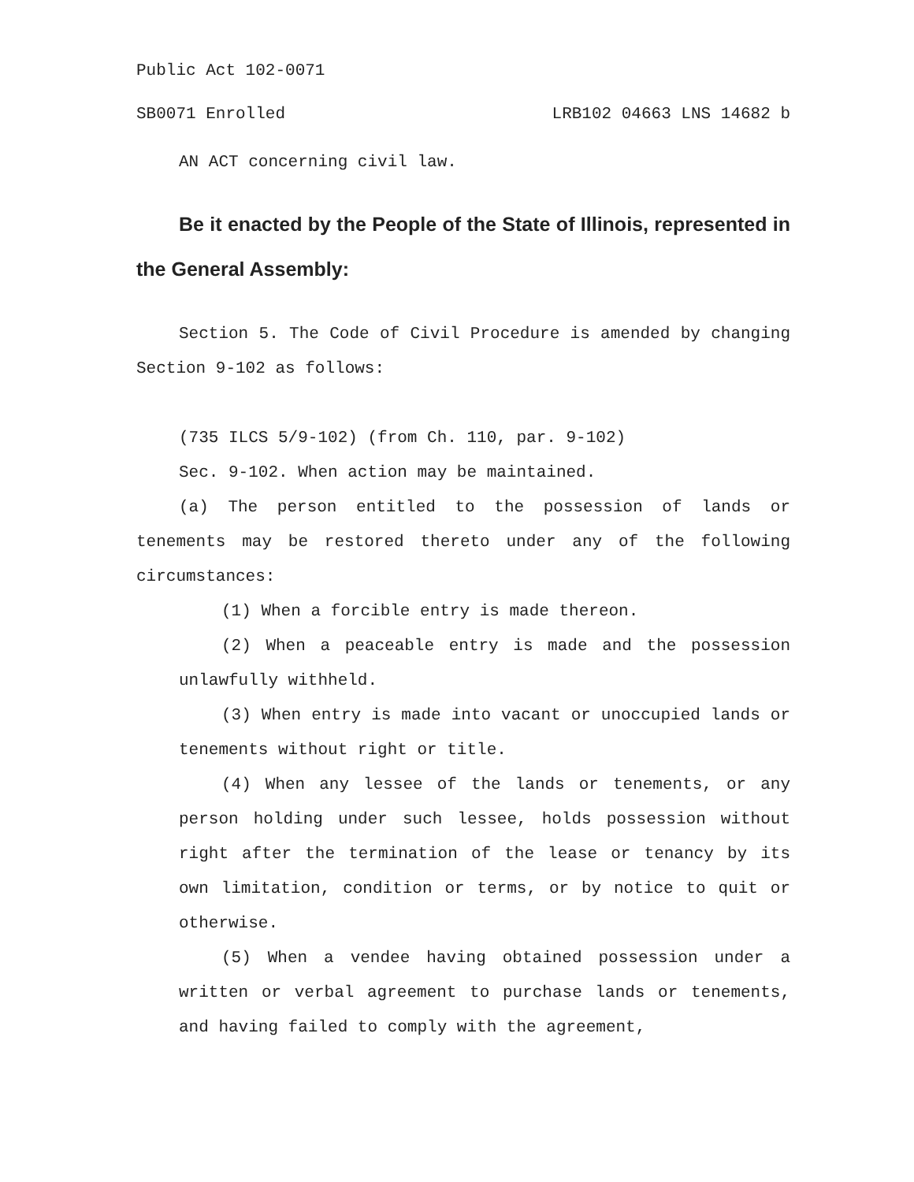Public Act 102-0071
SB0071 Enrolled LRB102 04663 LNS 14682 b
AN ACT concerning civil law.
Be it enacted by the People of the State of Illinois, represented in the General Assembly:
Section 5. The Code of Civil Procedure is amended by changing Section 9-102 as follows:
(735 ILCS 5/9-102) (from Ch. 110, par. 9-102)
Sec. 9-102. When action may be maintained.
(a) The person entitled to the possession of lands or tenements may be restored thereto under any of the following circumstances:
(1) When a forcible entry is made thereon.
(2) When a peaceable entry is made and the possession unlawfully withheld.
(3) When entry is made into vacant or unoccupied lands or tenements without right or title.
(4) When any lessee of the lands or tenements, or any person holding under such lessee, holds possession without right after the termination of the lease or tenancy by its own limitation, condition or terms, or by notice to quit or otherwise.
(5) When a vendee having obtained possession under a written or verbal agreement to purchase lands or tenements, and having failed to comply with the agreement,